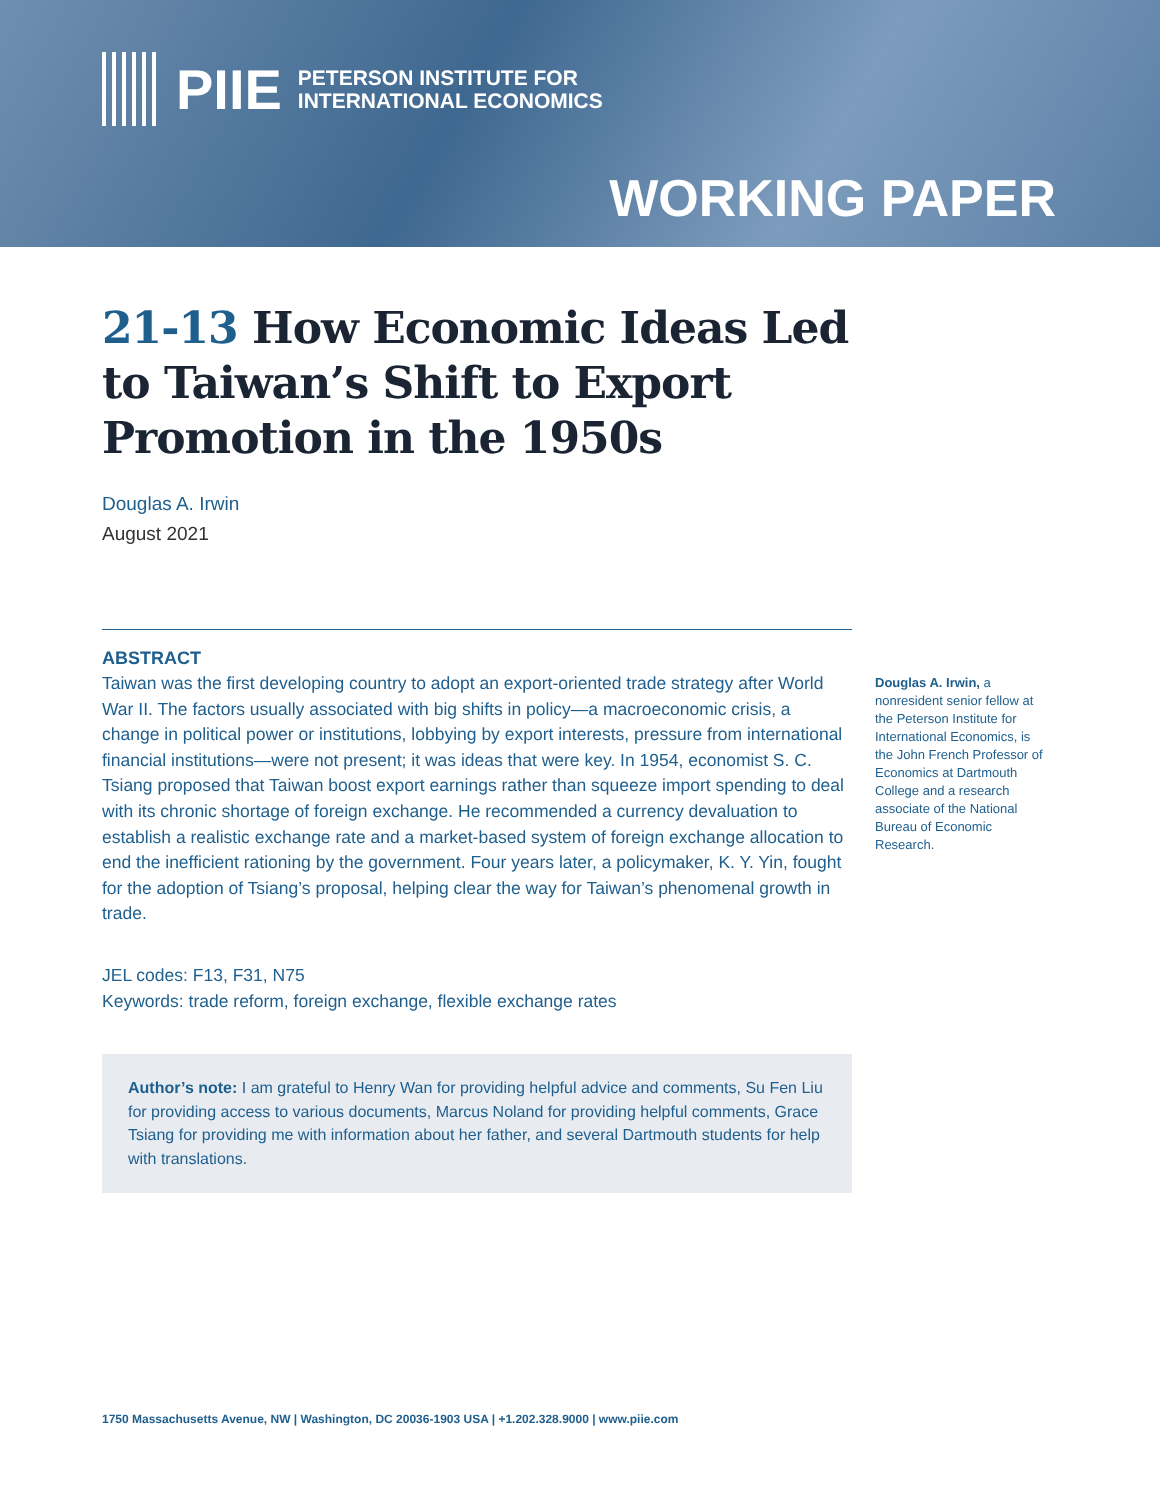PIIE
PETERSON INSTITUTE FOR
INTERNATIONAL ECONOMICS
WORKING PAPER
21-13 How Economic Ideas Led to Taiwan’s Shift to Export Promotion in the 1950s
Douglas A. Irwin
August 2021
ABSTRACT
Taiwan was the first developing country to adopt an export-oriented trade strategy after World War II. The factors usually associated with big shifts in policy—a macroeconomic crisis, a change in political power or institutions, lobbying by export interests, pressure from international financial institutions—were not present; it was ideas that were key. In 1954, economist S. C. Tsiang proposed that Taiwan boost export earnings rather than squeeze import spending to deal with its chronic shortage of foreign exchange. He recommended a currency devaluation to establish a realistic exchange rate and a market-based system of foreign exchange allocation to end the inefficient rationing by the government. Four years later, a policymaker, K. Y. Yin, fought for the adoption of Tsiang’s proposal, helping clear the way for Taiwan’s phenomenal growth in trade.
JEL codes: F13, F31, N75
Keywords: trade reform, foreign exchange, flexible exchange rates
Author’s note: I am grateful to Henry Wan for providing helpful advice and comments, Su Fen Liu for providing access to various documents, Marcus Noland for providing helpful comments, Grace Tsiang for providing me with information about her father, and several Dartmouth students for help with translations.
Douglas A. Irwin, a nonresident senior fellow at the Peterson Institute for International Economics, is the John French Professor of Economics at Dartmouth College and a research associate of the National Bureau of Economic Research.
1750 Massachusetts Avenue, NW | Washington, DC 20036-1903 USA | +1.202.328.9000 | www.piie.com